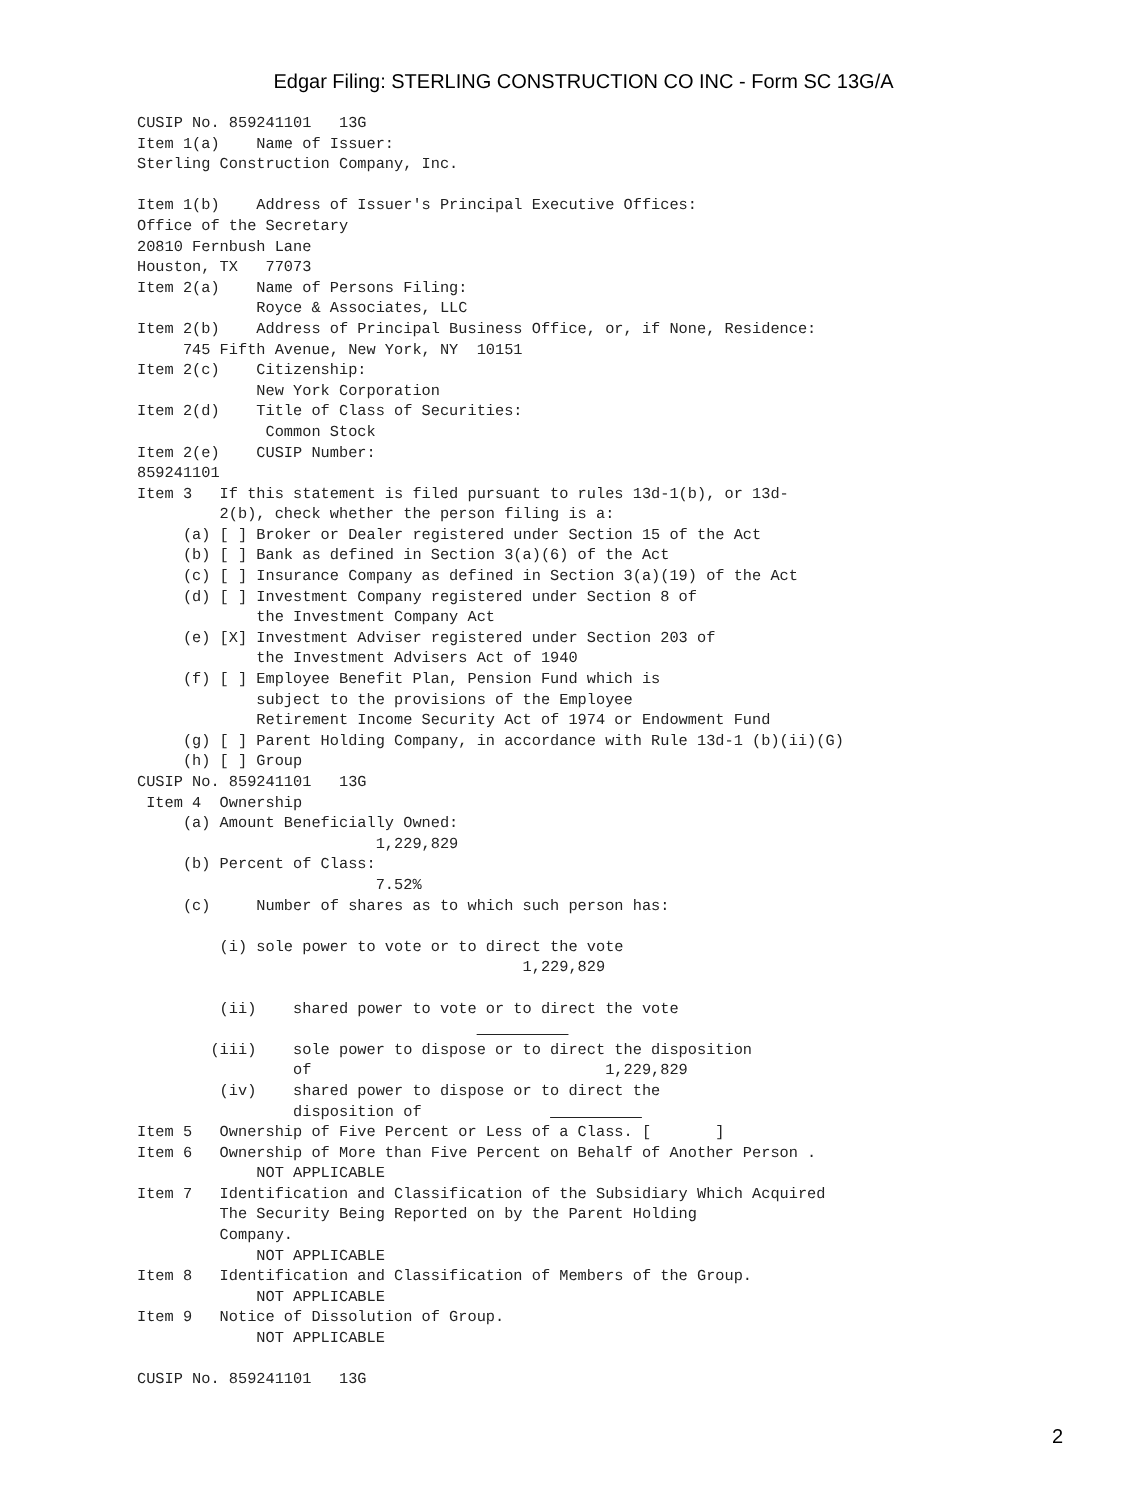Edgar Filing: STERLING CONSTRUCTION CO INC - Form SC 13G/A
CUSIP No. 859241101   13G
Item 1(a)    Name of Issuer:
Sterling Construction Company, Inc.

Item 1(b)    Address of Issuer's Principal Executive Offices:
Office of the Secretary
20810 Fernbush Lane
Houston, TX   77073
Item 2(a)    Name of Persons Filing:
             Royce & Associates, LLC
Item 2(b)    Address of Principal Business Office, or, if None, Residence:
     745 Fifth Avenue, New York, NY  10151
Item 2(c)    Citizenship:
             New York Corporation
Item 2(d)    Title of Class of Securities:
              Common Stock
Item 2(e)    CUSIP Number:
859241101
Item 3   If this statement is filed pursuant to rules 13d-1(b), or 13d-
         2(b), check whether the person filing is a:
     (a) [ ] Broker or Dealer registered under Section 15 of the Act
     (b) [ ] Bank as defined in Section 3(a)(6) of the Act
     (c) [ ] Insurance Company as defined in Section 3(a)(19) of the Act
     (d) [ ] Investment Company registered under Section 8 of
             the Investment Company Act
     (e) [X] Investment Adviser registered under Section 203 of
             the Investment Advisers Act of 1940
     (f) [ ] Employee Benefit Plan, Pension Fund which is
             subject to the provisions of the Employee
             Retirement Income Security Act of 1974 or Endowment Fund
     (g) [ ] Parent Holding Company, in accordance with Rule 13d-1 (b)(ii)(G)
     (h) [ ] Group
CUSIP No. 859241101   13G
 Item 4  Ownership
     (a) Amount Beneficially Owned:
                          1,229,829
     (b) Percent of Class:
                          7.52%
     (c)     Number of shares as to which such person has:

         (i) sole power to vote or to direct the vote
                                          1,229,829

         (ii)    shared power to vote or to direct the vote
                                               
        (iii)    sole power to dispose or to direct the disposition
                 of                                1,229,829
         (iv)    shared power to dispose or to direct the
                 disposition of                        
Item 5   Ownership of Five Percent or Less of a Class. [       ]
Item 6   Ownership of More than Five Percent on Behalf of Another Person .
             NOT APPLICABLE
Item 7   Identification and Classification of the Subsidiary Which Acquired
         The Security Being Reported on by the Parent Holding
         Company.
             NOT APPLICABLE
Item 8   Identification and Classification of Members of the Group.
             NOT APPLICABLE
Item 9   Notice of Dissolution of Group.
             NOT APPLICABLE

CUSIP No. 859241101   13G
2